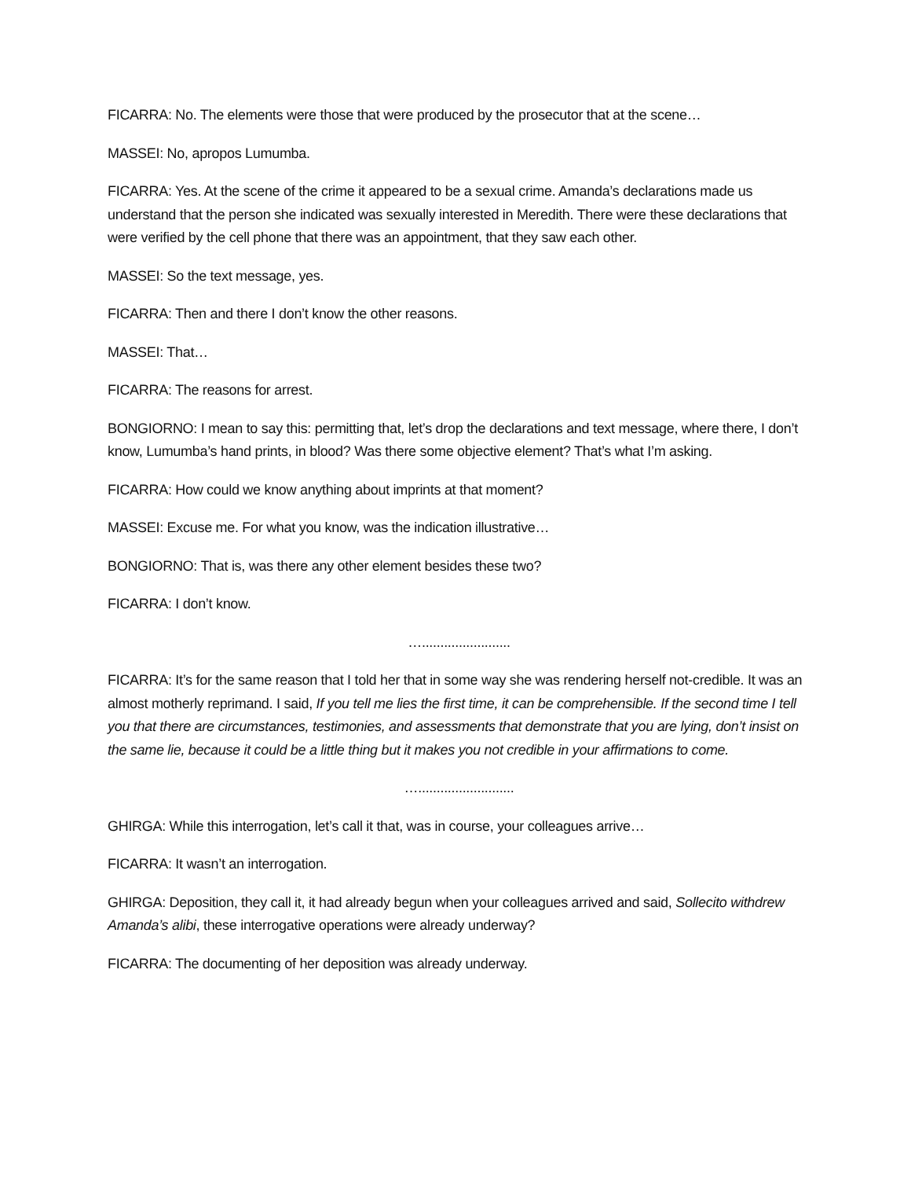FICARRA: No. The elements were those that were produced by the prosecutor that at the scene…
MASSEI: No, apropos Lumumba.
FICARRA: Yes. At the scene of the crime it appeared to be a sexual crime. Amanda’s declarations made us understand that the person she indicated was sexually interested in Meredith. There were these declarations that were verified by the cell phone that there was an appointment, that they saw each other.
MASSEI: So the text message, yes.
FICARRA: Then and there I don’t know the other reasons.
MASSEI: That…
FICARRA: The reasons for arrest.
BONGIORNO: I mean to say this: permitting that, let’s drop the declarations and text message, where there, I don’t know, Lumumba’s hand prints, in blood? Was there some objective element? That’s what I’m asking.
FICARRA: How could we know anything about imprints at that moment?
MASSEI: Excuse me. For what you know, was the indication illustrative…
BONGIORNO: That is, was there any other element besides these two?
FICARRA: I don’t know.
…........................
FICARRA: It’s for the same reason that I told her that in some way she was rendering herself not-credible. It was an almost motherly reprimand. I said, If you tell me lies the first time, it can be comprehensible. If the second time I tell you that there are circumstances, testimonies, and assessments that demonstrate that you are lying, don’t insist on the same lie, because it could be a little thing but it makes you not credible in your affirmations to come.
…..........................
GHIRGA: While this interrogation, let’s call it that, was in course, your colleagues arrive…
FICARRA: It wasn’t an interrogation.
GHIRGA: Deposition, they call it, it had already begun when your colleagues arrived and said, Sollecito withdrew Amanda’s alibi, these interrogative operations were already underway?
FICARRA: The documenting of her deposition was already underway.